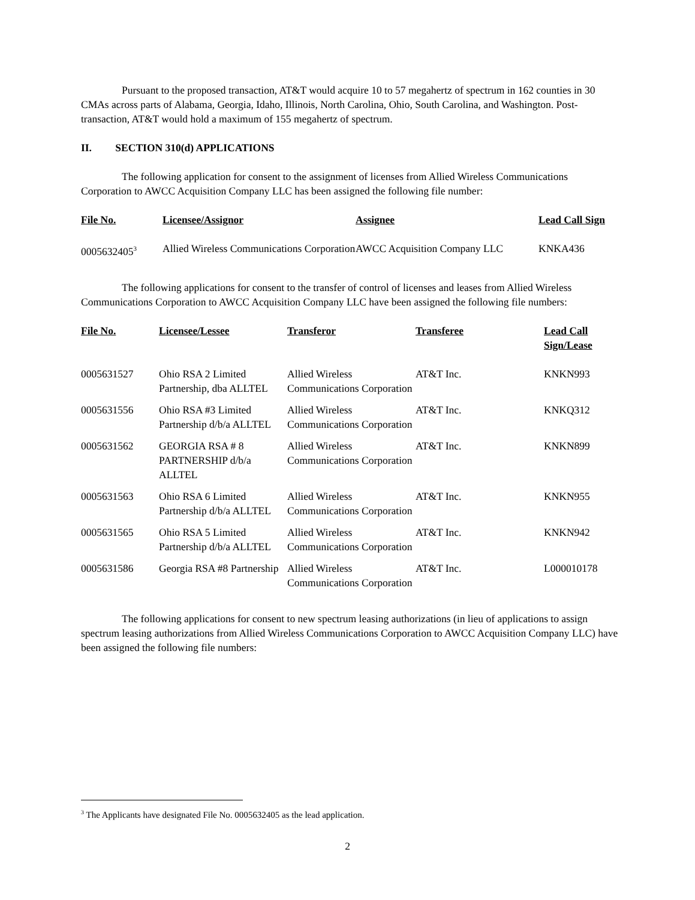Pursuant to the proposed transaction, AT&T would acquire 10 to 57 megahertz of spectrum in 162 counties in 30 CMAs across parts of Alabama, Georgia, Idaho, Illinois, North Carolina, Ohio, South Carolina, and Washington. Post-transaction, AT&T would hold a maximum of 155 megahertz of spectrum.
II. SECTION 310(d) APPLICATIONS
The following application for consent to the assignment of licenses from Allied Wireless Communications Corporation to AWCC Acquisition Company LLC has been assigned the following file number:
| File No. | Licensee/Assignor | Assignee | Lead Call Sign |
| --- | --- | --- | --- |
| 0005632405<sup>3</sup> | Allied Wireless Communications Corporation | AWCC Acquisition Company LLC | KNKA436 |
The following applications for consent to the transfer of control of licenses and leases from Allied Wireless Communications Corporation to AWCC Acquisition Company LLC have been assigned the following file numbers:
| File No. | Licensee/Lessee | Transferor | Transferee | Lead Call Sign/Lease |
| --- | --- | --- | --- | --- |
| 0005631527 | Ohio RSA 2 Limited Partnership, dba ALLTEL | Allied Wireless Communications Corporation | AT&T Inc. | KNKN993 |
| 0005631556 | Ohio RSA #3 Limited Partnership d/b/a ALLTEL | Allied Wireless Communications Corporation | AT&T Inc. | KNKQ312 |
| 0005631562 | GEORGIA RSA # 8 PARTNERSHIP d/b/a ALLTEL | Allied Wireless Communications Corporation | AT&T Inc. | KNKN899 |
| 0005631563 | Ohio RSA 6 Limited Partnership d/b/a ALLTEL | Allied Wireless Communications Corporation | AT&T Inc. | KNKN955 |
| 0005631565 | Ohio RSA 5 Limited Partnership d/b/a ALLTEL | Allied Wireless Communications Corporation | AT&T Inc. | KNKN942 |
| 0005631586 | Georgia RSA #8 Partnership | Allied Wireless Communications Corporation | AT&T Inc. | L000010178 |
The following applications for consent to new spectrum leasing authorizations (in lieu of applications to assign spectrum leasing authorizations from Allied Wireless Communications Corporation to AWCC Acquisition Company LLC) have been assigned the following file numbers:
<sup>3</sup> The Applicants have designated File No. 0005632405 as the lead application.
2